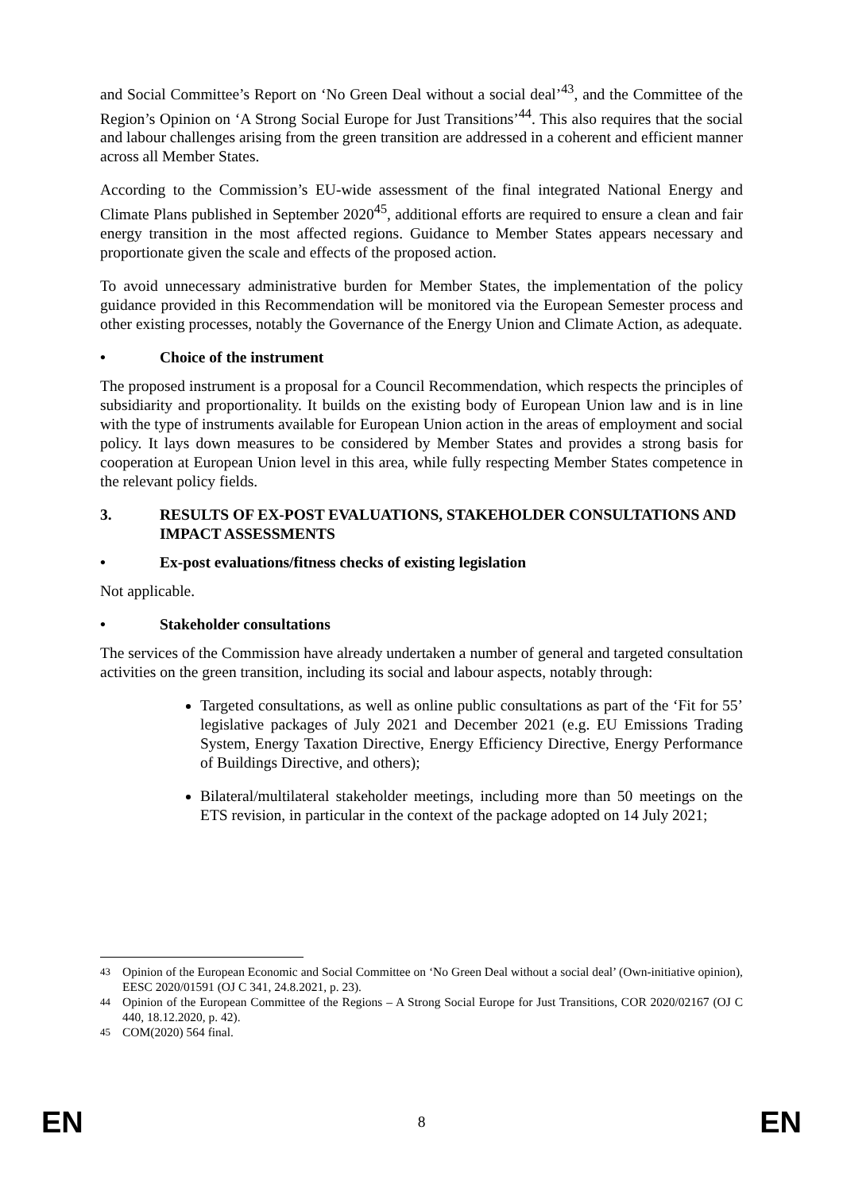and Social Committee’s Report on ‘No Green Deal without a social deal’<sup>43</sup>, and the Committee of the Region’s Opinion on ‘A Strong Social Europe for Just Transitions’<sup>44</sup>. This also requires that the social and labour challenges arising from the green transition are addressed in a coherent and efficient manner across all Member States.
According to the Commission’s EU-wide assessment of the final integrated National Energy and Climate Plans published in September 2020<sup>45</sup>, additional efforts are required to ensure a clean and fair energy transition in the most affected regions. Guidance to Member States appears necessary and proportionate given the scale and effects of the proposed action.
To avoid unnecessary administrative burden for Member States, the implementation of the policy guidance provided in this Recommendation will be monitored via the European Semester process and other existing processes, notably the Governance of the Energy Union and Climate Action, as adequate.
• Choice of the instrument
The proposed instrument is a proposal for a Council Recommendation, which respects the principles of subsidiarity and proportionality. It builds on the existing body of European Union law and is in line with the type of instruments available for European Union action in the areas of employment and social policy. It lays down measures to be considered by Member States and provides a strong basis for cooperation at European Union level in this area, while fully respecting Member States competence in the relevant policy fields.
3. RESULTS OF EX-POST EVALUATIONS, STAKEHOLDER CONSULTATIONS AND IMPACT ASSESSMENTS
• Ex-post evaluations/fitness checks of existing legislation
Not applicable.
• Stakeholder consultations
The services of the Commission have already undertaken a number of general and targeted consultation activities on the green transition, including its social and labour aspects, notably through:
Targeted consultations, as well as online public consultations as part of the ‘Fit for 55’ legislative packages of July 2021 and December 2021 (e.g. EU Emissions Trading System, Energy Taxation Directive, Energy Efficiency Directive, Energy Performance of Buildings Directive, and others);
Bilateral/multilateral stakeholder meetings, including more than 50 meetings on the ETS revision, in particular in the context of the package adopted on 14 July 2021;
<sup>43</sup> Opinion of the European Economic and Social Committee on ‘No Green Deal without a social deal’ (Own-initiative opinion), EESC 2020/01591 (OJ C 341, 24.8.2021, p. 23).
<sup>44</sup> Opinion of the European Committee of the Regions – A Strong Social Europe for Just Transitions, COR 2020/02167 (OJ C 440, 18.12.2020, p. 42).
<sup>45</sup> COM(2020) 564 final.
EN 8 EN